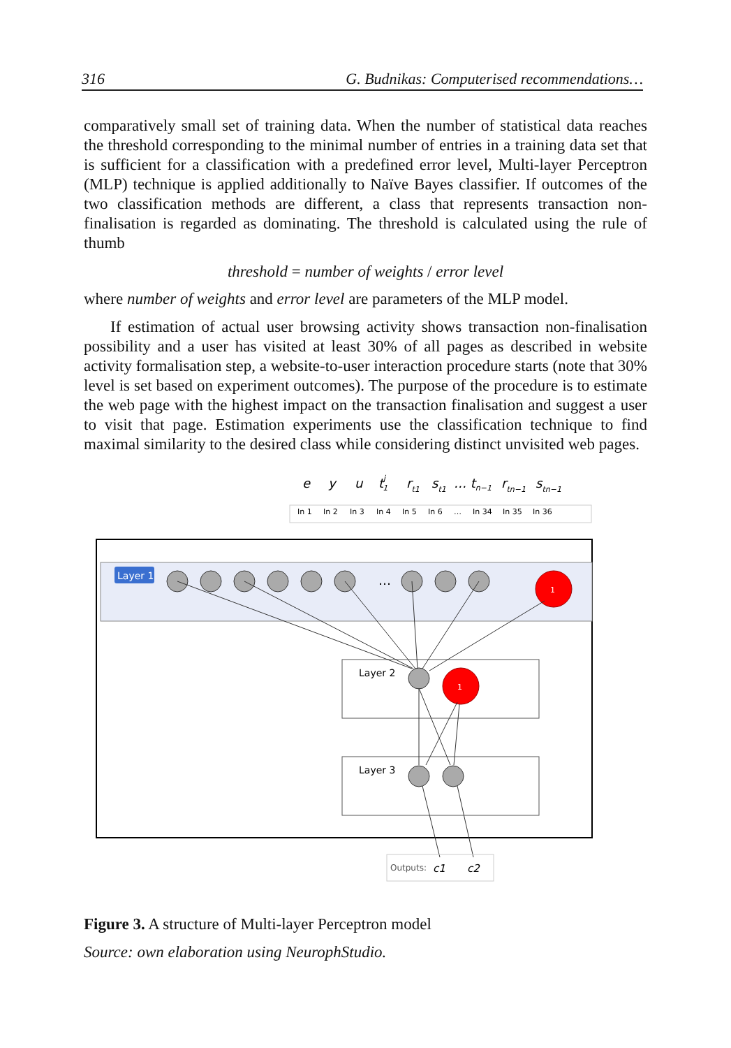316 G. Budnikas: Computerised recommendations…
comparatively small set of training data. When the number of statistical data reaches the threshold corresponding to the minimal number of entries in a training data set that is sufficient for a classification with a predefined error level, Multi-layer Perceptron (MLP) technique is applied additionally to Naïve Bayes classifier. If outcomes of the two classification methods are different, a class that represents transaction non-finalisation is regarded as dominating. The threshold is calculated using the rule of thumb
threshold = number of weights / error level
where number of weights and error level are parameters of the MLP model.
If estimation of actual user browsing activity shows transaction non-finalisation possibility and a user has visited at least 30% of all pages as described in website activity formalisation step, a website-to-user interaction procedure starts (note that 30% level is set based on experiment outcomes). The purpose of the procedure is to estimate the web page with the highest impact on the transaction finalisation and suggest a user to visit that page. Estimation experiments use the classification technique to find maximal similarity to the desired class while considering distinct unvisited web pages.
e
y
u
tj1
rt1
st1
… tn−1
rtn−1
stn−1
In 1
In 2
In 3
In 4
In 5
In 6
…
In 34
In 35
In 36
Layer 1
…
1
Layer 2
1
Layer 3
Outputs:
c1
c2
Figure 3. A structure of Multi-layer Perceptron model
Source: own elaboration using NeurophStudio.